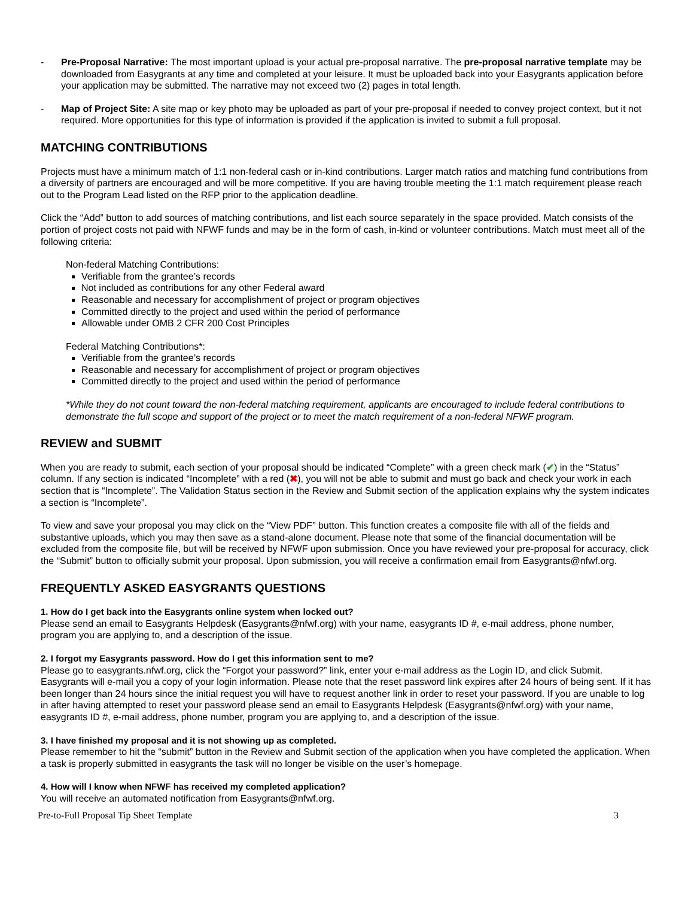- Pre-Proposal Narrative: The most important upload is your actual pre-proposal narrative. The pre-proposal narrative template may be downloaded from Easygrants at any time and completed at your leisure. It must be uploaded back into your Easygrants application before your application may be submitted. The narrative may not exceed two (2) pages in total length.
- Map of Project Site: A site map or key photo may be uploaded as part of your pre-proposal if needed to convey project context, but it not required. More opportunities for this type of information is provided if the application is invited to submit a full proposal.
MATCHING CONTRIBUTIONS
Projects must have a minimum match of 1:1 non-federal cash or in-kind contributions. Larger match ratios and matching fund contributions from a diversity of partners are encouraged and will be more competitive. If you are having trouble meeting the 1:1 match requirement please reach out to the Program Lead listed on the RFP prior to the application deadline.
Click the “Add” button to add sources of matching contributions, and list each source separately in the space provided. Match consists of the portion of project costs not paid with NFWF funds and may be in the form of cash, in-kind or volunteer contributions. Match must meet all of the following criteria:
Non-federal Matching Contributions:
Verifiable from the grantee’s records
Not included as contributions for any other Federal award
Reasonable and necessary for accomplishment of project or program objectives
Committed directly to the project and used within the period of performance
Allowable under OMB 2 CFR 200 Cost Principles
Federal Matching Contributions*:
Verifiable from the grantee’s records
Reasonable and necessary for accomplishment of project or program objectives
Committed directly to the project and used within the period of performance
*While they do not count toward the non-federal matching requirement, applicants are encouraged to include federal contributions to demonstrate the full scope and support of the project or to meet the match requirement of a non-federal NFWF program.
REVIEW and SUBMIT
When you are ready to submit, each section of your proposal should be indicated “Complete” with a green check mark (✔) in the “Status” column. If any section is indicated “Incomplete” with a red (✖), you will not be able to submit and must go back and check your work in each section that is “Incomplete”. The Validation Status section in the Review and Submit section of the application explains why the system indicates a section is “Incomplete”.
To view and save your proposal you may click on the “View PDF” button. This function creates a composite file with all of the fields and substantive uploads, which you may then save as a stand-alone document. Please note that some of the financial documentation will be excluded from the composite file, but will be received by NFWF upon submission. Once you have reviewed your pre-proposal for accuracy, click the “Submit” button to officially submit your proposal. Upon submission, you will receive a confirmation email from Easygrants@nfwf.org.
FREQUENTLY ASKED EASYGRANTS QUESTIONS
1. How do I get back into the Easygrants online system when locked out?
Please send an email to Easygrants Helpdesk (Easygrants@nfwf.org) with your name, easygrants ID #, e-mail address, phone number, program you are applying to, and a description of the issue.
2. I forgot my Easygrants password. How do I get this information sent to me?
Please go to easygrants.nfwf.org, click the “Forgot your password?” link, enter your e-mail address as the Login ID, and click Submit. Easygrants will e-mail you a copy of your login information. Please note that the reset password link expires after 24 hours of being sent. If it has been longer than 24 hours since the initial request you will have to request another link in order to reset your password. If you are unable to log in after having attempted to reset your password please send an email to Easygrants Helpdesk (Easygrants@nfwf.org) with your name, easygrants ID #, e-mail address, phone number, program you are applying to, and a description of the issue.
3. I have finished my proposal and it is not showing up as completed.
Please remember to hit the “submit” button in the Review and Submit section of the application when you have completed the application. When a task is properly submitted in easygrants the task will no longer be visible on the user’s homepage.
4. How will I know when NFWF has received my completed application?
You will receive an automated notification from Easygrants@nfwf.org.
Pre-to-Full Proposal Tip Sheet Template 3